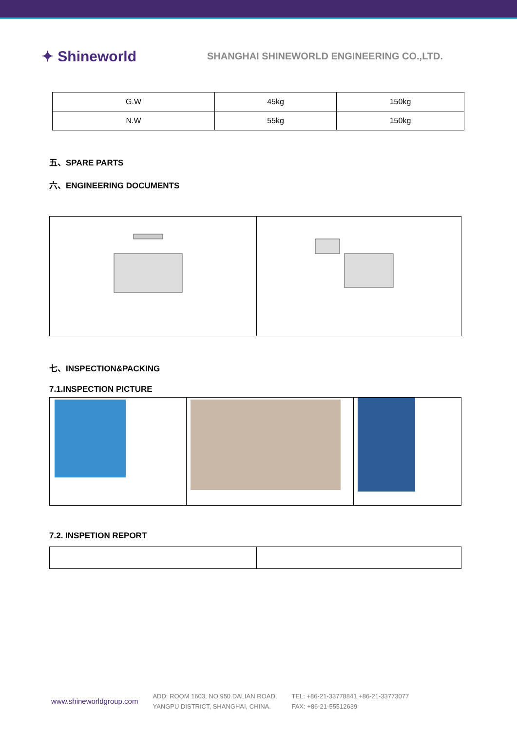✦ Shineworld
SHANGHAI SHINEWORLD ENGINEERING CO.,LTD.
| G.W | 45kg | 150kg |
| N.W | 55kg | 150kg |
五、SPARE PARTS
六、ENGINEERING DOCUMENTS
七、INSPECTION&PACKING
7.1.INSPECTION PICTURE
7.2. INSPETION REPORT
www.shineworldgroup.com
ADD: ROOM 1603, NO.950 DALIAN ROAD,
YANGPU DISTRICT, SHANGHAI, CHINA.
TEL: +86-21-33778841 +86-21-33773077
FAX: +86-21-55512639